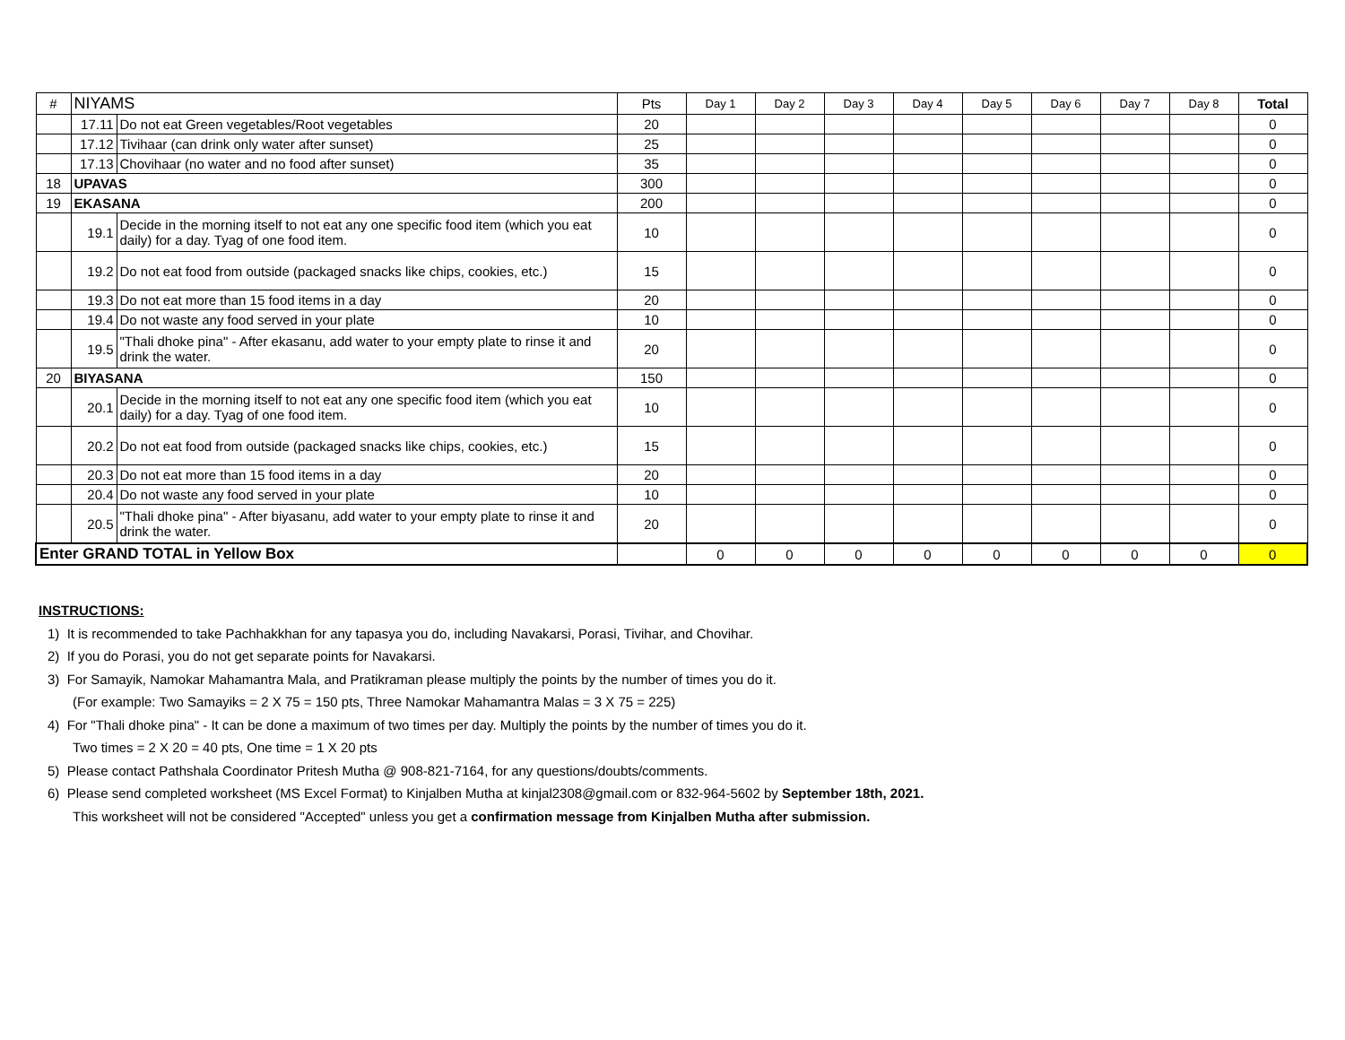| # | NIYAMS | | Pts | Day 1 | Day 2 | Day 3 | Day 4 | Day 5 | Day 6 | Day 7 | Day 8 | Total |
| --- | --- | --- | --- | --- | --- | --- | --- | --- | --- | --- | --- | --- |
| | 17.11 | Do not eat Green vegetables/Root vegetables | 20 | | | | | | | | | 0 |
| | 17.12 | Tivihaar (can drink only water after sunset) | 25 | | | | | | | | | 0 |
| | 17.13 | Chovihaar (no water and no food after sunset) | 35 | | | | | | | | | 0 |
| 18 | UPAVAS | | 300 | | | | | | | | | 0 |
| 19 | EKASANA | | 200 | | | | | | | | | 0 |
| | 19.1 | Decide in the morning itself to not eat any one specific food item (which you eat daily) for a day. Tyag of one food item. | 10 | | | | | | | | | 0 |
| | 19.2 | Do not eat food from outside (packaged snacks like chips, cookies, etc.) | 15 | | | | | | | | | 0 |
| | 19.3 | Do not eat more than 15 food items in a day | 20 | | | | | | | | | 0 |
| | 19.4 | Do not waste any food served in your plate | 10 | | | | | | | | | 0 |
| | 19.5 | "Thali dhoke pina" - After ekasanu, add water to your empty plate to rinse it and drink the water. | 20 | | | | | | | | | 0 |
| 20 | BIYASANA | | 150 | | | | | | | | | 0 |
| | 20.1 | Decide in the morning itself to not eat any one specific food item (which you eat daily) for a day. Tyag of one food item. | 10 | | | | | | | | | 0 |
| | 20.2 | Do not eat food from outside (packaged snacks like chips, cookies, etc.) | 15 | | | | | | | | | 0 |
| | 20.3 | Do not eat more than 15 food items in a day | 20 | | | | | | | | | 0 |
| | 20.4 | Do not waste any food served in your plate | 10 | | | | | | | | | 0 |
| | 20.5 | "Thali dhoke pina" - After biyasanu, add water to your empty plate to rinse it and drink the water. | 20 | | | | | | | | | 0 |
| Enter GRAND TOTAL in Yellow Box | | | | 0 | 0 | 0 | 0 | 0 | 0 | 0 | 0 | 0 |
INSTRUCTIONS:
1) It is recommended to take Pachhakkhan for any tapasya you do, including Navakarsi, Porasi, Tivihar, and Chovihar.
2) If you do Porasi, you do not get separate points for Navakarsi.
3) For Samayik, Namokar Mahamantra Mala, and Pratikraman please multiply the points by the number of times you do it.
(For example: Two Samayiks = 2 X 75 = 150 pts, Three Namokar Mahamantra Malas = 3 X 75 = 225)
4) For "Thali dhoke pina" - It can be done a maximum of two times per day. Multiply the points by the number of times you do it.
Two times = 2 X 20 = 40 pts, One time = 1 X 20 pts
5) Please contact Pathshala Coordinator Pritesh Mutha @ 908-821-7164, for any questions/doubts/comments.
6) Please send completed worksheet (MS Excel Format) to Kinjalben Mutha at kinjal2308@gmail.com or 832-964-5602 by September 18th, 2021.
This worksheet will not be considered "Accepted" unless you get a confirmation message from Kinjalben Mutha after submission.